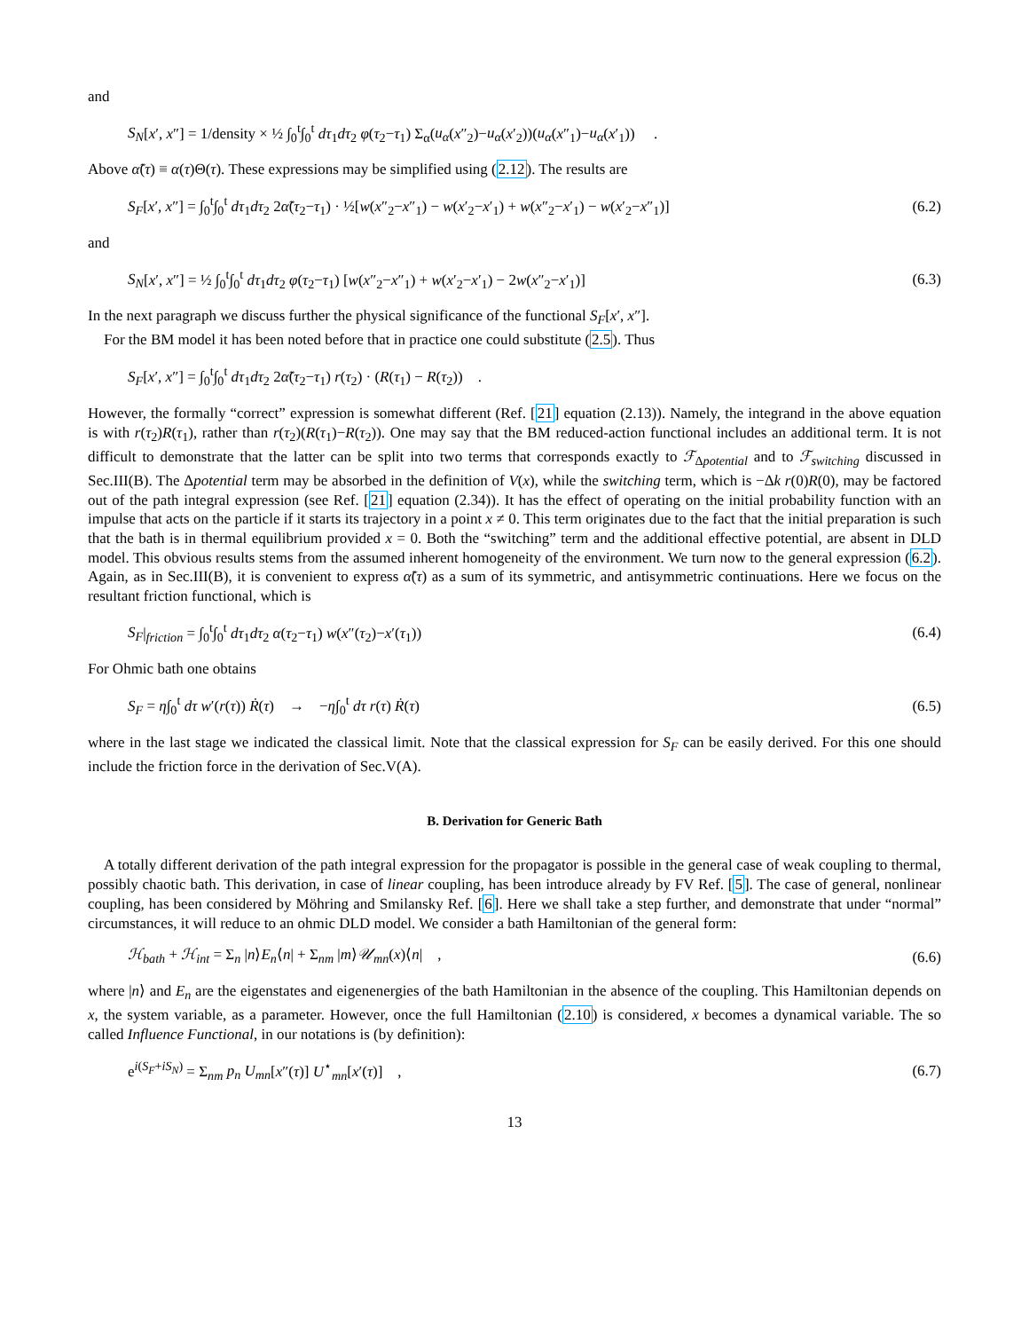and
S<sub>N</sub>[x′, x″] = 1/density × ½ ∫<sub>0</sub><sup>t</sup>∫<sub>0</sub><sup>t</sup> dτ<sub>1</sub>dτ<sub>2</sub> φ(τ<sub>2</sub>−τ<sub>1</sub>) Σ<sub>α</sub>(u<sub>α</sub>(x″<sub>2</sub>)−u<sub>α</sub>(x′<sub>2</sub>))(u<sub>α</sub>(x″<sub>1</sub>)−u<sub>α</sub>(x′<sub>1</sub>)) .
Above α̃(τ) ≡ α(τ)Θ(τ). These expressions may be simplified using (2.12). The results are
S<sub>F</sub>[x′, x″] = ∫<sub>0</sub><sup>t</sup>∫<sub>0</sub><sup>t</sup> dτ<sub>1</sub>dτ<sub>2</sub> 2α̃(τ<sub>2</sub>−τ<sub>1</sub>) · ½[w(x″<sub>2</sub>−x″<sub>1</sub>) − w(x′<sub>2</sub>−x′<sub>1</sub>) + w(x″<sub>2</sub>−x′<sub>1</sub>) − w(x′<sub>2</sub>−x″<sub>1</sub>)] (6.2)
and
S<sub>N</sub>[x′, x″] = ½ ∫<sub>0</sub><sup>t</sup>∫<sub>0</sub><sup>t</sup> dτ<sub>1</sub>dτ<sub>2</sub> φ(τ<sub>2</sub>−τ<sub>1</sub>) [w(x″<sub>2</sub>−x″<sub>1</sub>) + w(x′<sub>2</sub>−x′<sub>1</sub>) − 2w(x″<sub>2</sub>−x′<sub>1</sub>)] (6.3)
In the next paragraph we discuss further the physical significance of the functional S<sub>F</sub>[x′, x″].
For the BM model it has been noted before that in practice one could substitute (2.5). Thus
S<sub>F</sub>[x′, x″] = ∫<sub>0</sub><sup>t</sup>∫<sub>0</sub><sup>t</sup> dτ<sub>1</sub>dτ<sub>2</sub> 2α̃(τ<sub>2</sub>−τ<sub>1</sub>) r(τ<sub>2</sub>) · (R(τ<sub>1</sub>) − R(τ<sub>2</sub>)) .
However, the formally “correct” expression is somewhat different (Ref. [21] equation (2.13)). Namely, the integrand in the above equation is with r(τ<sub>2</sub>)R(τ<sub>1</sub>), rather than r(τ<sub>2</sub>)(R(τ<sub>1</sub>)−R(τ<sub>2</sub>)). One may say that the BM reduced-action functional includes an additional term. It is not difficult to demonstrate that the latter can be split into two terms that corresponds exactly to ℱ<sub>Δpotential</sub> and to ℱ<sub>switching</sub> discussed in Sec.III(B). The Δpotential term may be absorbed in the definition of V(x), while the switching term, which is −Δk r(0)R(0), may be factored out of the path integral expression (see Ref. [21] equation (2.34)). It has the effect of operating on the initial probability function with an impulse that acts on the particle if it starts its trajectory in a point x ≠ 0. This term originates due to the fact that the initial preparation is such that the bath is in thermal equilibrium provided x = 0. Both the “switching” term and the additional effective potential, are absent in DLD model. This obvious results stems from the assumed inherent homogeneity of the environment. We turn now to the general expression (6.2). Again, as in Sec.III(B), it is convenient to express α̃(τ) as a sum of its symmetric, and antisymmetric continuations. Here we focus on the resultant friction functional, which is
S<sub>F</sub>|<sub>friction</sub> = ∫<sub>0</sub><sup>t</sup>∫<sub>0</sub><sup>t</sup> dτ<sub>1</sub>dτ<sub>2</sub> α(τ<sub>2</sub>−τ<sub>1</sub>) w(x″(τ<sub>2</sub>)−x′(τ<sub>1</sub>)) (6.4)
For Ohmic bath one obtains
S<sub>F</sub> = η∫<sub>0</sub><sup>t</sup> dτ w′(r(τ)) Ṙ(τ) → −η∫<sub>0</sub><sup>t</sup> dτ r(τ) Ṙ(τ) (6.5)
where in the last stage we indicated the classical limit. Note that the classical expression for S<sub>F</sub> can be easily derived. For this one should include the friction force in the derivation of Sec.V(A).
B. Derivation for Generic Bath
A totally different derivation of the path integral expression for the propagator is possible in the general case of weak coupling to thermal, possibly chaotic bath. This derivation, in case of linear coupling, has been introduce already by FV Ref. [5]. The case of general, nonlinear coupling, has been considered by Möhring and Smilansky Ref. [6]. Here we shall take a step further, and demonstrate that under “normal” circumstances, it will reduce to an ohmic DLD model. We consider a bath Hamiltonian of the general form:
ℋ<sub>bath</sub> + ℋ<sub>int</sub> = Σ<sub>n</sub> |n⟩E<sub>n</sub>⟨n| + Σ<sub>nm</sub> |m⟩𝒰<sub>mn</sub>(x)⟨n| , (6.6)
where |n⟩ and E<sub>n</sub> are the eigenstates and eigenenergies of the bath Hamiltonian in the absence of the coupling. This Hamiltonian depends on x, the system variable, as a parameter. However, once the full Hamiltonian (2.10) is considered, x becomes a dynamical variable. The so called Influence Functional, in our notations is (by definition):
e<sup>i(S<sub>F</sub>+iS<sub>N</sub>)</sup> = Σ<sub>nm</sub> p<sub>n</sub> U<sub>mn</sub>[x″(τ)] U<sup>⋆</sup><sub>mn</sub>[x′(τ)] , (6.7)
13